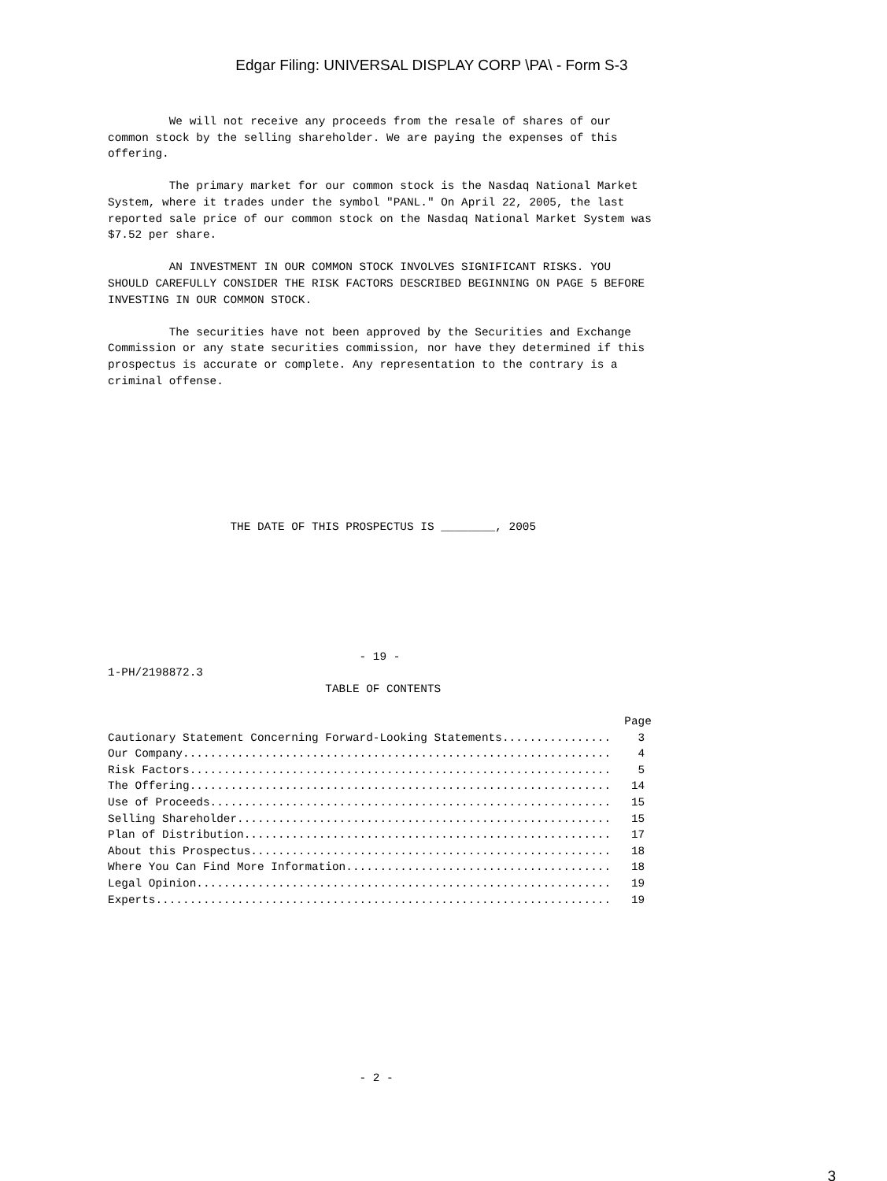Edgar Filing: UNIVERSAL DISPLAY CORP \PA\ - Form S-3
         We will not receive any proceeds from the resale of shares of our
common stock by the selling shareholder. We are paying the expenses of this
offering.

         The primary market for our common stock is the Nasdaq National Market
System, where it trades under the symbol "PANL." On April 22, 2005, the last
reported sale price of our common stock on the Nasdaq National Market System was
$7.52 per share.

         AN INVESTMENT IN OUR COMMON STOCK INVOLVES SIGNIFICANT RISKS. YOU
SHOULD CAREFULLY CONSIDER THE RISK FACTORS DESCRIBED BEGINNING ON PAGE 5 BEFORE
INVESTING IN OUR COMMON STOCK.

         The securities have not been approved by the Securities and Exchange
Commission or any state securities commission, nor have they determined if this
prospectus is accurate or complete. Any representation to the contrary is a
criminal offense.








                  THE DATE OF THIS PROSPECTUS IS ________, 2005







                                     - 19 -
1-PH/2198872.3
                                TABLE OF CONTENTS

                                                                            Page
Cautionary Statement Concerning Forward-Looking Statements................    3
Our Company...............................................................    4
Risk Factors..............................................................    5
The Offering..............................................................   14
Use of Proceeds...........................................................   15
Selling Shareholder.......................................................   15
Plan of Distribution......................................................   17
About this Prospectus.....................................................   18
Where You Can Find More Information.......................................   18
Legal Opinion.............................................................   19
Experts...................................................................   19










                                     - 2 -
3